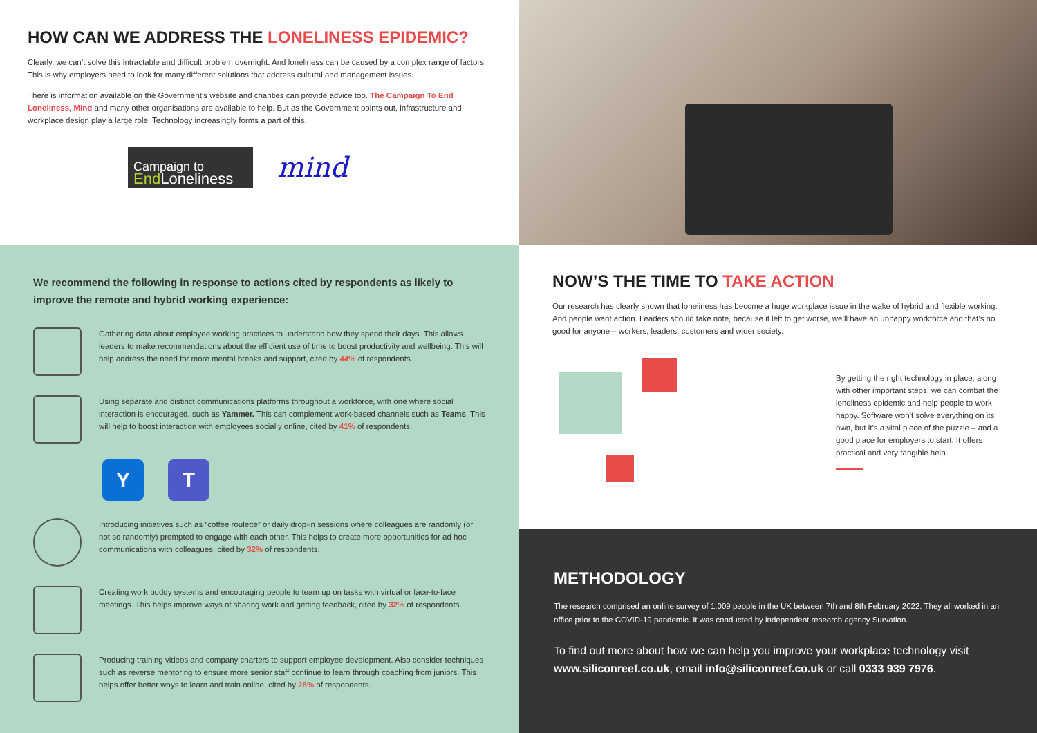HOW CAN WE ADDRESS THE LONELINESS EPIDEMIC?
Clearly, we can’t solve this intractable and difficult problem overnight. And loneliness can be caused by a complex range of factors. This is why employers need to look for many different solutions that address cultural and management issues.
There is information available on the Government’s website and charities can provide advice too. The Campaign To End Loneliness, Mind and many other organisations are available to help. But as the Government points out, infrastructure and workplace design play a large role. Technology increasingly forms a part of this.
Campaign to
End Loneliness
mind
We recommend the following in response to actions cited by respondents as likely to improve the remote and hybrid working experience:
Gathering data about employee working practices to understand how they spend their days. This allows leaders to make recommendations about the efficient use of time to boost productivity and wellbeing. This will help address the need for more mental breaks and support, cited by 44% of respondents.
Using separate and distinct communications platforms throughout a workforce, with one where social interaction is encouraged, such as Yammer. This can complement work-based channels such as Teams. This will help to boost interaction with employees socially online, cited by 41% of respondents.
Y T
Introducing initiatives such as “coffee roulette” or daily drop-in sessions where colleagues are randomly (or not so randomly) prompted to engage with each other. This helps to create more opportunities for ad hoc communications with colleagues, cited by 32% of respondents.
Creating work buddy systems and encouraging people to team up on tasks with virtual or face-to-face meetings. This helps improve ways of sharing work and getting feedback, cited by 32% of respondents.
Producing training videos and company charters to support employee development. Also consider techniques such as reverse mentoring to ensure more senior staff continue to learn through coaching from juniors. This helps offer better ways to learn and train online, cited by 28% of respondents.
NOW’S THE TIME TO TAKE ACTION
Our research has clearly shown that loneliness has become a huge workplace issue in the wake of hybrid and flexible working. And people want action. Leaders should take note, because if left to get worse, we’ll have an unhappy workforce and that’s no good for anyone – workers, leaders, customers and wider society.
By getting the right technology in place, along with other important steps, we can combat the loneliness epidemic and help people to work happy. Software won’t solve everything on its own, but it’s a vital piece of the puzzle – and a good place for employers to start. It offers practical and very tangible help.
METHODOLOGY
The research comprised an online survey of 1,009 people in the UK between 7th and 8th February 2022. They all worked in an office prior to the COVID-19 pandemic. It was conducted by independent research agency Survation.
To find out more about how we can help you improve your workplace technology visit www.siliconreef.co.uk, email info@siliconreef.co.uk or call 0333 939 7976.